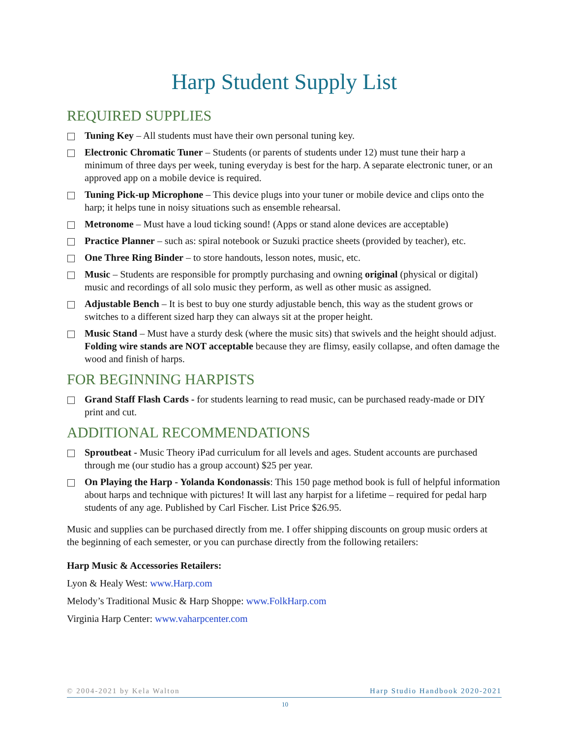Harp Student Supply List
REQUIRED SUPPLIES
Tuning Key – All students must have their own personal tuning key.
Electronic Chromatic Tuner – Students (or parents of students under 12) must tune their harp a minimum of three days per week, tuning everyday is best for the harp. A separate electronic tuner, or an approved app on a mobile device is required.
Tuning Pick-up Microphone – This device plugs into your tuner or mobile device and clips onto the harp; it helps tune in noisy situations such as ensemble rehearsal.
Metronome – Must have a loud ticking sound! (Apps or stand alone devices are acceptable)
Practice Planner – such as: spiral notebook or Suzuki practice sheets (provided by teacher), etc.
One Three Ring Binder – to store handouts, lesson notes, music, etc.
Music – Students are responsible for promptly purchasing and owning original (physical or digital) music and recordings of all solo music they perform, as well as other music as assigned.
Adjustable Bench – It is best to buy one sturdy adjustable bench, this way as the student grows or switches to a different sized harp they can always sit at the proper height.
Music Stand – Must have a sturdy desk (where the music sits) that swivels and the height should adjust. Folding wire stands are NOT acceptable because they are flimsy, easily collapse, and often damage the wood and finish of harps.
FOR BEGINNING HARPISTS
Grand Staff Flash Cards - for students learning to read music, can be purchased ready-made or DIY print and cut.
ADDITIONAL RECOMMENDATIONS
Sproutbeat - Music Theory iPad curriculum for all levels and ages. Student accounts are purchased through me (our studio has a group account) $25 per year.
On Playing the Harp - Yolanda Kondonassis: This 150 page method book is full of helpful information about harps and technique with pictures! It will last any harpist for a lifetime – required for pedal harp students of any age. Published by Carl Fischer. List Price $26.95.
Music and supplies can be purchased directly from me. I offer shipping discounts on group music orders at the beginning of each semester, or you can purchase directly from the following retailers:
Harp Music & Accessories Retailers:
Lyon & Healy West: www.Harp.com
Melody’s Traditional Music & Harp Shoppe: www.FolkHarp.com
Virginia Harp Center: www.vaharpcenter.com
© 2004-2021 by Kela Walton Harp Studio Handbook 2020-2021
10